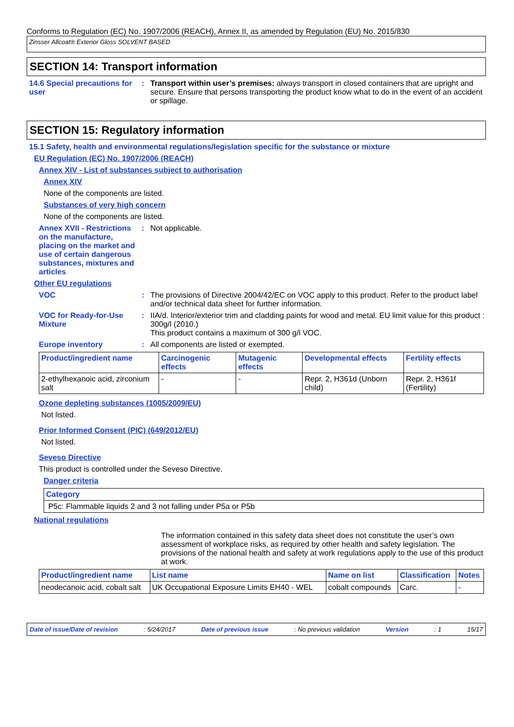Conforms to Regulation (EC) No. 1907/2006 (REACH), Annex II, as amended by Regulation (EU) No. 2015/830
Zinsser Allcoat® Exterior Gloss SOLVENT BASED
SECTION 14: Transport information
14.6 Special precautions for user
: Transport within user’s premises: always transport in closed containers that are upright and secure. Ensure that persons transporting the product know what to do in the event of an accident or spillage.
SECTION 15: Regulatory information
15.1 Safety, health and environmental regulations/legislation specific for the substance or mixture
EU Regulation (EC) No. 1907/2006 (REACH)
Annex XIV - List of substances subject to authorisation
Annex XIV
None of the components are listed.
Substances of very high concern
None of the components are listed.
Annex XVII - Restrictions on the manufacture, placing on the market and use of certain dangerous substances, mixtures and articles
: Not applicable.
Other EU regulations
VOC : The provisions of Directive 2004/42/EC on VOC apply to this product. Refer to the product label and/or technical data sheet for further information.
VOC for Ready-for-Use Mixture
: IIA/d. Interior/exterior trim and cladding paints for wood and metal. EU limit value for this product : 300g/l (2010.)
This product contains a maximum of 300 g/l VOC.
Europe inventory : All components are listed or exempted.
| Product/ingredient name | Carcinogenic effects | Mutagenic effects | Developmental effects | Fertility effects |
| --- | --- | --- | --- | --- |
| 2-ethylhexanoic acid, zirconium salt | - | - | Repr. 2, H361d (Unborn child) | Repr. 2, H361f (Fertility) |
Ozone depleting substances (1005/2009/EU)
Not listed.
Prior Informed Consent (PIC) (649/2012/EU)
Not listed.
Seveso Directive
This product is controlled under the Seveso Directive.
Danger criteria
| Category |
| --- |
| P5c: Flammable liquids 2 and 3 not falling under P5a or P5b |
National regulations
The information contained in this safety data sheet does not constitute the user’s own assessment of workplace risks, as required by other health and safety legislation. The provisions of the national health and safety at work regulations apply to the use of this product at work.
| Product/ingredient name | List name | Name on list | Classification | Notes |
| --- | --- | --- | --- | --- |
| neodecanoic acid, cobalt salt | UK Occupational Exposure Limits EH40 - WEL | cobalt compounds | Carc. | - |
Date of issue/Date of revision: 5/24/2017 Date of previous issue: No previous validation Version: 1 15/17